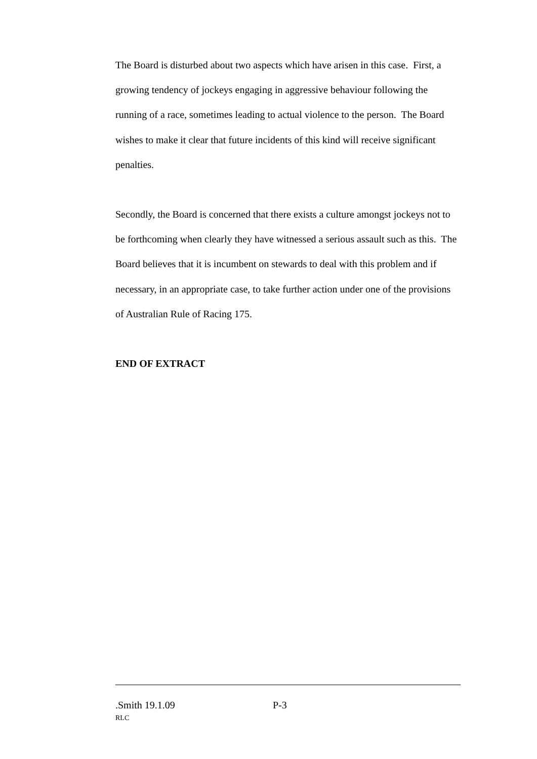The Board is disturbed about two aspects which have arisen in this case. First, a growing tendency of jockeys engaging in aggressive behaviour following the running of a race, sometimes leading to actual violence to the person. The Board wishes to make it clear that future incidents of this kind will receive significant penalties.
Secondly, the Board is concerned that there exists a culture amongst jockeys not to be forthcoming when clearly they have witnessed a serious assault such as this. The Board believes that it is incumbent on stewards to deal with this problem and if necessary, in an appropriate case, to take further action under one of the provisions of Australian Rule of Racing 175.
END OF EXTRACT
.Smith 19.1.09 P-3
RLC